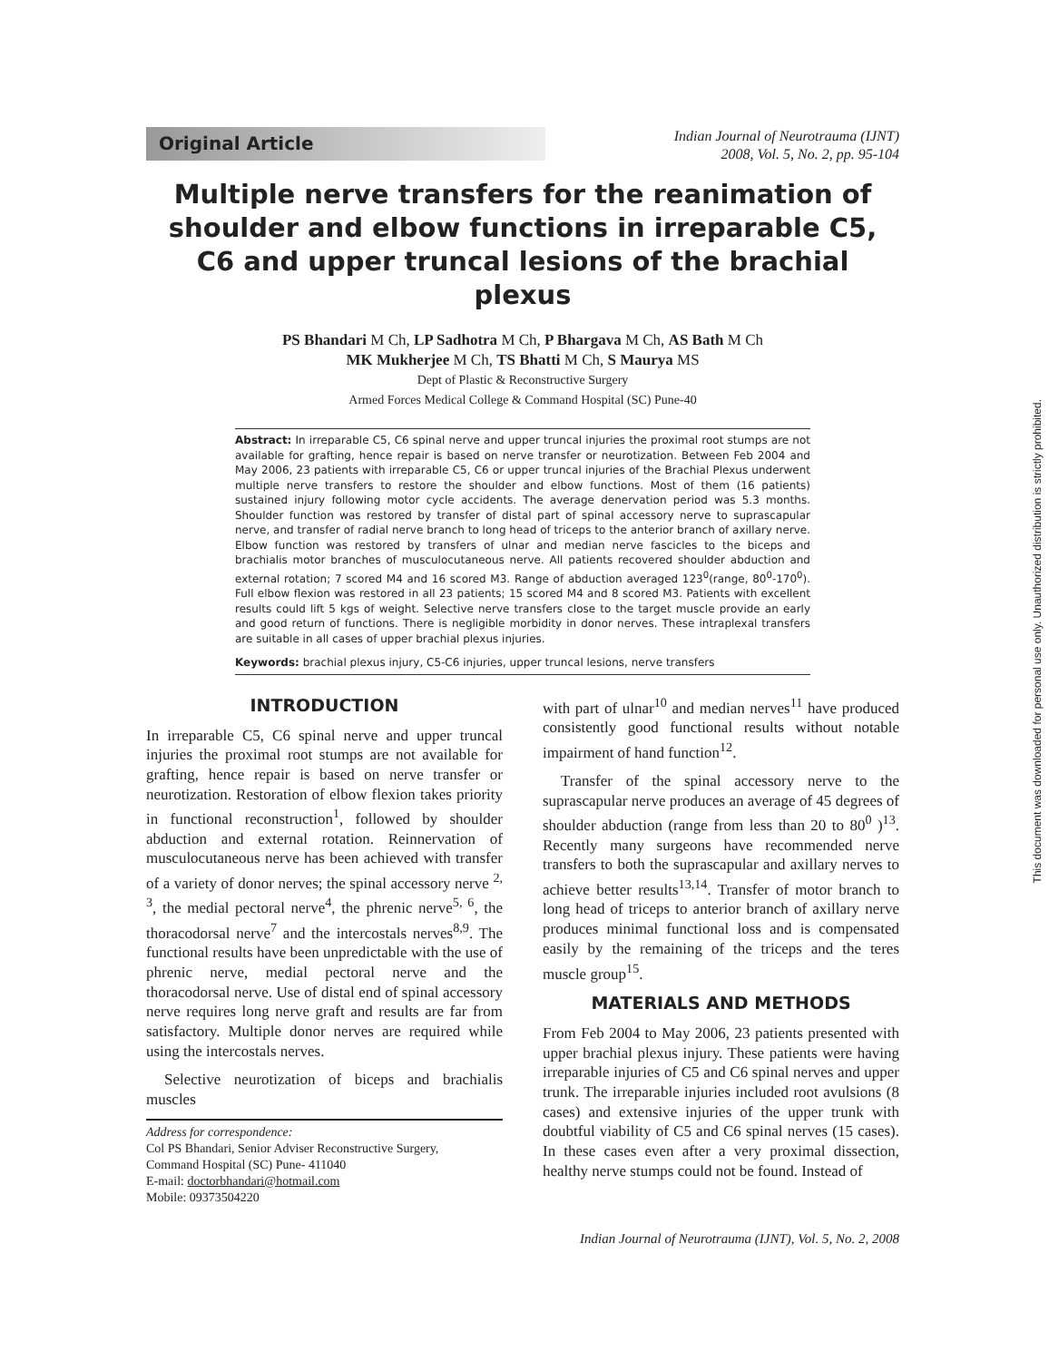Original Article
Indian Journal of Neurotrauma (IJNT)
2008, Vol. 5, No. 2, pp. 95-104
Multiple nerve transfers for the reanimation of shoulder and elbow functions in irreparable C5, C6 and upper truncal lesions of the brachial plexus
PS Bhandari M Ch, LP Sadhotra M Ch, P Bhargava M Ch, AS Bath M Ch
MK Mukherjee M Ch, TS Bhatti M Ch, S Maurya MS
Dept of Plastic & Reconstructive Surgery
Armed Forces Medical College & Command Hospital (SC) Pune-40
Abstract: In irreparable C5, C6 spinal nerve and upper truncal injuries the proximal root stumps are not available for grafting, hence repair is based on nerve transfer or neurotization. Between Feb 2004 and May 2006, 23 patients with irreparable C5, C6 or upper truncal injuries of the Brachial Plexus underwent multiple nerve transfers to restore the shoulder and elbow functions. Most of them (16 patients) sustained injury following motor cycle accidents. The average denervation period was 5.3 months. Shoulder function was restored by transfer of distal part of spinal accessory nerve to suprascapular nerve, and transfer of radial nerve branch to long head of triceps to the anterior branch of axillary nerve. Elbow function was restored by transfers of ulnar and median nerve fascicles to the biceps and brachialis motor branches of musculocutaneous nerve. All patients recovered shoulder abduction and external rotation; 7 scored M4 and 16 scored M3. Range of abduction averaged 123<sup>0</sup>(range, 80<sup>0</sup>-170<sup>0</sup>). Full elbow flexion was restored in all 23 patients; 15 scored M4 and 8 scored M3. Patients with excellent results could lift 5 kgs of weight. Selective nerve transfers close to the target muscle provide an early and good return of functions. There is negligible morbidity in donor nerves. These intraplexal transfers are suitable in all cases of upper brachial plexus injuries.
Keywords: brachial plexus injury, C5-C6 injuries, upper truncal lesions, nerve transfers
INTRODUCTION
In irreparable C5, C6 spinal nerve and upper truncal injuries the proximal root stumps are not available for grafting, hence repair is based on nerve transfer or neurotization. Restoration of elbow flexion takes priority in functional reconstruction<sup>1</sup>, followed by shoulder abduction and external rotation. Reinnervation of musculocutaneous nerve has been achieved with transfer of a variety of donor nerves; the spinal accessory nerve <sup>2, 3</sup>, the medial pectoral nerve<sup>4</sup>, the phrenic nerve<sup>5, 6</sup>, the thoracodorsal nerve<sup>7</sup> and the intercostals nerves<sup>8,9</sup>. The functional results have been unpredictable with the use of phrenic nerve, medial pectoral nerve and the thoracodorsal nerve. Use of distal end of spinal accessory nerve requires long nerve graft and results are far from satisfactory. Multiple donor nerves are required while using the intercostals nerves.
Selective neurotization of biceps and brachialis muscles
Address for correspondence:
Col PS Bhandari, Senior Adviser Reconstructive Surgery,
Command Hospital (SC) Pune- 411040
E-mail: doctorbhandari@hotmail.com
Mobile: 09373504220
with part of ulnar<sup>10</sup> and median nerves<sup>11</sup> have produced consistently good functional results without notable impairment of hand function<sup>12</sup>.
Transfer of the spinal accessory nerve to the suprascapular nerve produces an average of 45 degrees of shoulder abduction (range from less than 20 to 80<sup>0</sup> )<sup>13</sup>. Recently many surgeons have recommended nerve transfers to both the suprascapular and axillary nerves to achieve better results<sup>13,14</sup>. Transfer of motor branch to long head of triceps to anterior branch of axillary nerve produces minimal functional loss and is compensated easily by the remaining of the triceps and the teres muscle group<sup>15</sup>.
MATERIALS AND METHODS
From Feb 2004 to May 2006, 23 patients presented with upper brachial plexus injury. These patients were having irreparable injuries of C5 and C6 spinal nerves and upper trunk. The irreparable injuries included root avulsions (8 cases) and extensive injuries of the upper trunk with doubtful viability of C5 and C6 spinal nerves (15 cases). In these cases even after a very proximal dissection, healthy nerve stumps could not be found. Instead of
Indian Journal of Neurotrauma (IJNT), Vol. 5, No. 2, 2008
This document was downloaded for personal use only. Unauthorized distribution is strictly prohibited.